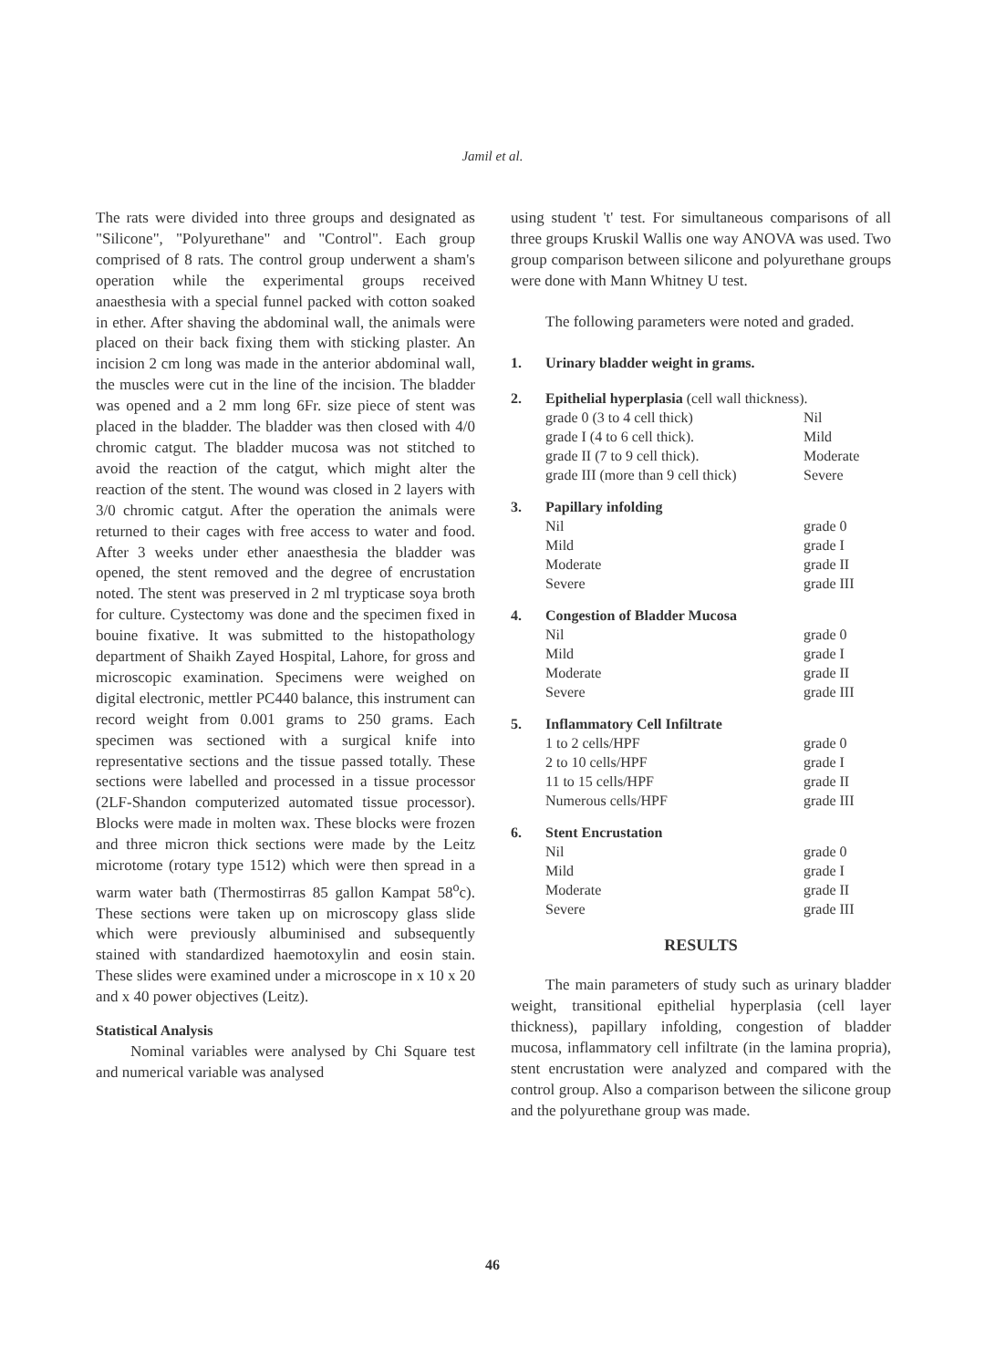Jamil et al.
The rats were divided into three groups and designated as "Silicone", "Polyurethane" and "Control". Each group comprised of 8 rats. The control group underwent a sham's operation while the experimental groups received anaesthesia with a special funnel packed with cotton soaked in ether. After shaving the abdominal wall, the animals were placed on their back fixing them with sticking plaster. An incision 2 cm long was made in the anterior abdominal wall, the muscles were cut in the line of the incision. The bladder was opened and a 2 mm long 6Fr. size piece of stent was placed in the bladder. The bladder was then closed with 4/0 chromic catgut. The bladder mucosa was not stitched to avoid the reaction of the catgut, which might alter the reaction of the stent. The wound was closed in 2 layers with 3/0 chromic catgut. After the operation the animals were returned to their cages with free access to water and food. After 3 weeks under ether anaesthesia the bladder was opened, the stent removed and the degree of encrustation noted. The stent was preserved in 2 ml trypticase soya broth for culture. Cystectomy was done and the specimen fixed in bouine fixative. It was submitted to the histopathology department of Shaikh Zayed Hospital, Lahore, for gross and microscopic examination. Specimens were weighed on digital electronic, mettler PC440 balance, this instrument can record weight from 0.001 grams to 250 grams. Each specimen was sectioned with a surgical knife into representative sections and the tissue passed totally. These sections were labelled and processed in a tissue processor (2LF-Shandon computerized automated tissue processor). Blocks were made in molten wax. These blocks were frozen and three micron thick sections were made by the Leitz microtome (rotary type 1512) which were then spread in a warm water bath (Thermostirras 85 gallon Kampat 58<sup>o</sup>c). These sections were taken up on microscopy glass slide which were previously albuminised and subsequently stained with standardized haemotoxylin and eosin stain. These slides were examined under a microscope in x 10 x 20 and x 40 power objectives (Leitz).
Statistical Analysis
Nominal variables were analysed by Chi Square test and numerical variable was analysed
using student 't' test. For simultaneous comparisons of all three groups Kruskil Wallis one way ANOVA was used. Two group comparison between silicone and polyurethane groups were done with Mann Whitney U test.
The following parameters were noted and graded.
1. Urinary bladder weight in grams.
2. Epithelial hyperplasia (cell wall thickness).
grade 0 (3 to 4 cell thick) Nil
grade I (4 to 6 cell thick). Mild
grade II (7 to 9 cell thick). Moderate
grade III (more than 9 cell thick) Severe
3. Papillary infolding
Nil grade 0
Mild grade I
Moderate grade II
Severe grade III
4. Congestion of Bladder Mucosa
Nil grade 0
Mild grade I
Moderate grade II
Severe grade III
5. Inflammatory Cell Infiltrate
1 to 2 cells/HPF grade 0
2 to 10 cells/HPF grade I
11 to 15 cells/HPF grade II
Numerous cells/HPF grade III
6. Stent Encrustation
Nil grade 0
Mild grade I
Moderate grade II
Severe grade III
RESULTS
The main parameters of study such as urinary bladder weight, transitional epithelial hyperplasia (cell layer thickness), papillary infolding, congestion of bladder mucosa, inflammatory cell infiltrate (in the lamina propria), stent encrustation were analyzed and compared with the control group. Also a comparison between the silicone group and the polyurethane group was made.
46